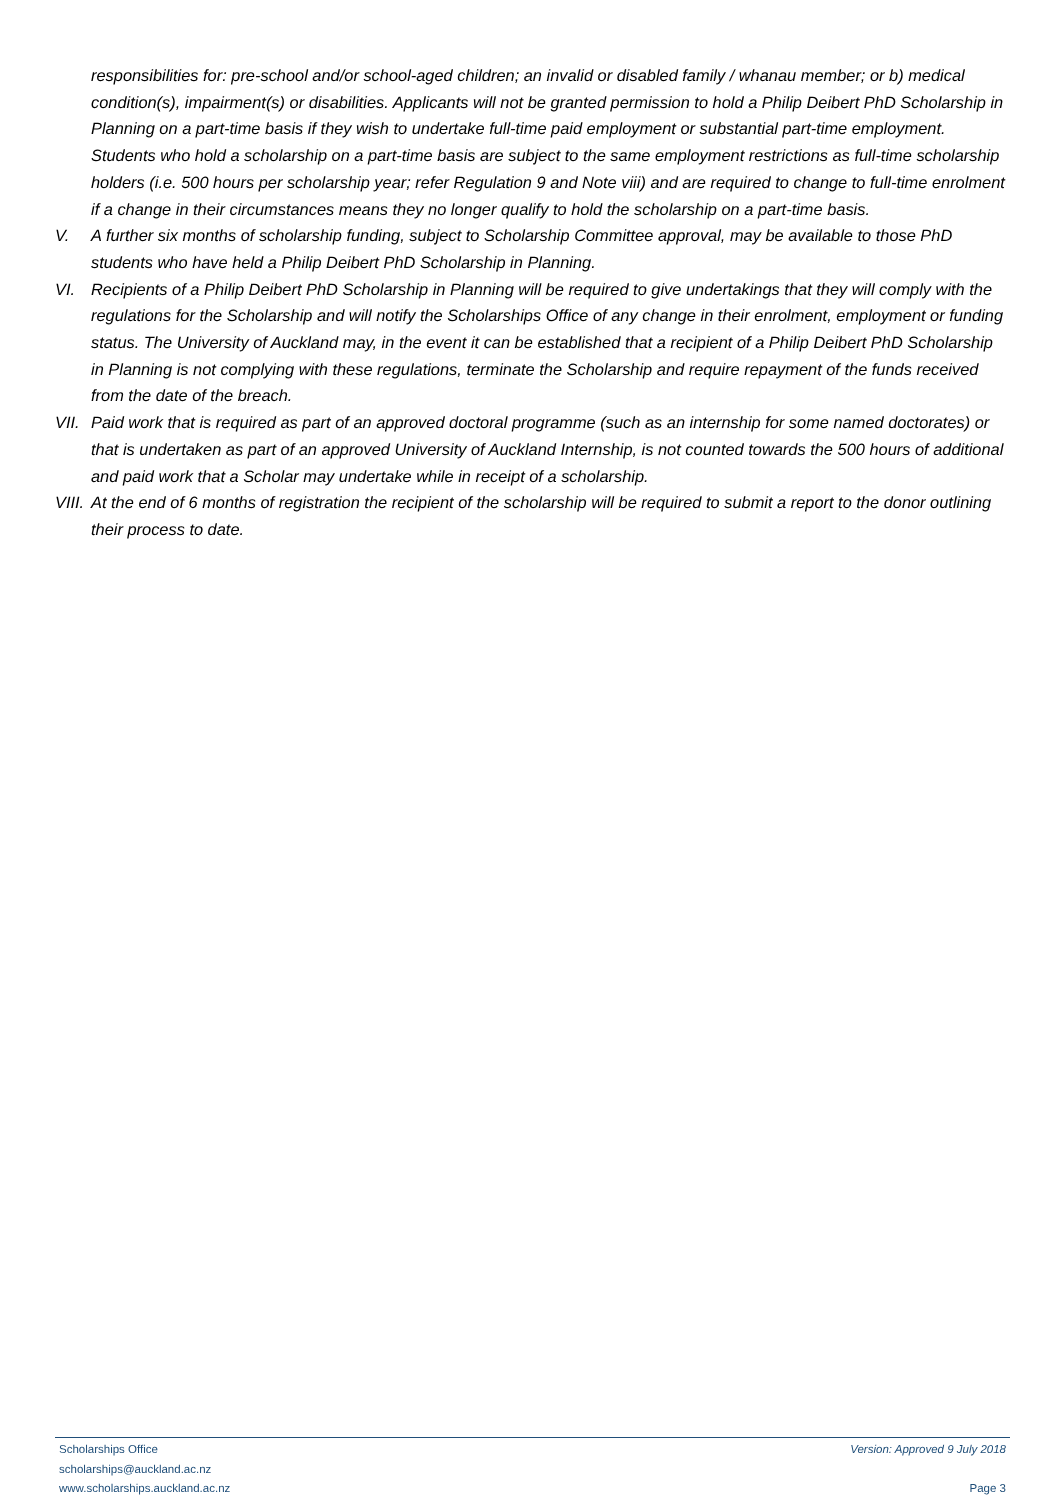responsibilities for: pre-school and/or school-aged children; an invalid or disabled family / whanau member; or b) medical condition(s), impairment(s) or disabilities. Applicants will not be granted permission to hold a Philip Deibert PhD Scholarship in Planning on a part-time basis if they wish to undertake full-time paid employment or substantial part-time employment. Students who hold a scholarship on a part-time basis are subject to the same employment restrictions as full-time scholarship holders (i.e. 500 hours per scholarship year; refer Regulation 9 and Note viii) and are required to change to full-time enrolment if a change in their circumstances means they no longer qualify to hold the scholarship on a part-time basis.
V. A further six months of scholarship funding, subject to Scholarship Committee approval, may be available to those PhD students who have held a Philip Deibert PhD Scholarship in Planning.
VI. Recipients of a Philip Deibert PhD Scholarship in Planning will be required to give undertakings that they will comply with the regulations for the Scholarship and will notify the Scholarships Office of any change in their enrolment, employment or funding status. The University of Auckland may, in the event it can be established that a recipient of a Philip Deibert PhD Scholarship in Planning is not complying with these regulations, terminate the Scholarship and require repayment of the funds received from the date of the breach.
VII.
Paid work that is required as part of an approved doctoral programme (such as an internship for some named doctorates) or that is undertaken as part of an approved University of Auckland Internship, is not counted towards the 500 hours of additional and paid work that a Scholar may undertake while in receipt of a scholarship.
VIII.
At the end of 6 months of registration the recipient of the scholarship will be required to submit a report to the donor outlining their process to date.
Scholarships Office
scholarships@auckland.ac.nz
www.scholarships.auckland.ac.nz
Version: Approved 9 July 2018
Page 3